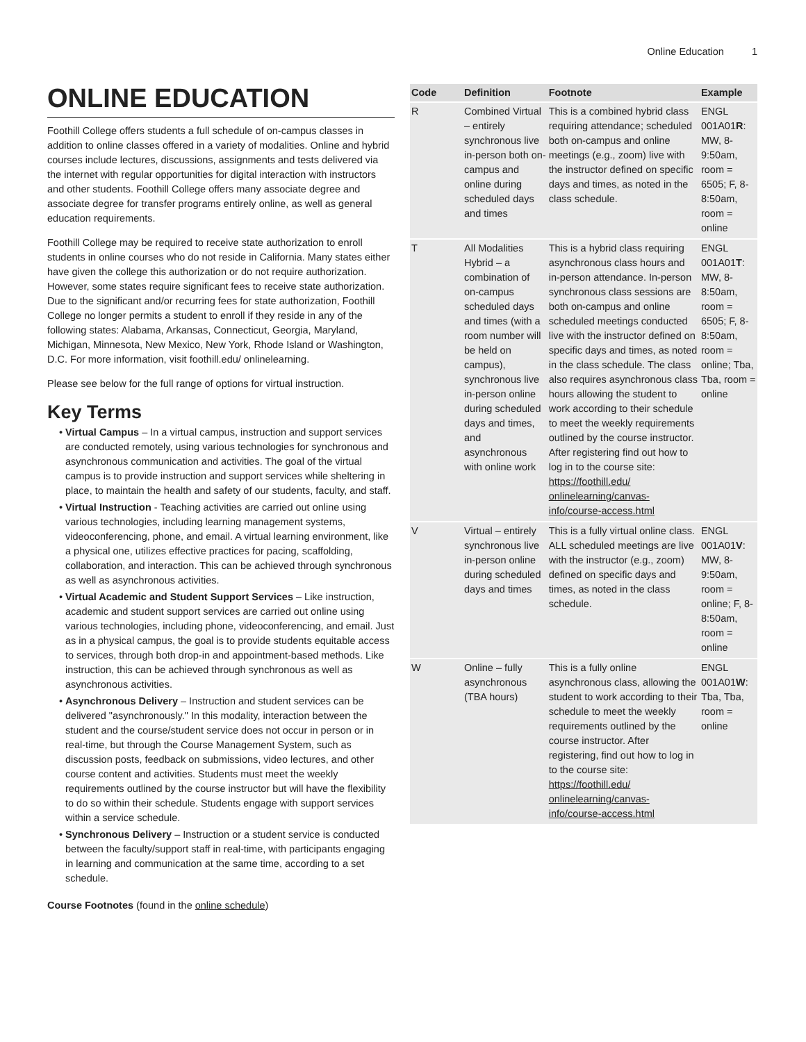Online Education 1
ONLINE EDUCATION
Foothill College offers students a full schedule of on-campus classes in addition to online classes offered in a variety of modalities. Online and hybrid courses include lectures, discussions, assignments and tests delivered via the internet with regular opportunities for digital interaction with instructors and other students. Foothill College offers many associate degree and associate degree for transfer programs entirely online, as well as general education requirements.
Foothill College may be required to receive state authorization to enroll students in online courses who do not reside in California. Many states either have given the college this authorization or do not require authorization. However, some states require significant fees to receive state authorization. Due to the significant and/or recurring fees for state authorization, Foothill College no longer permits a student to enroll if they reside in any of the following states: Alabama, Arkansas, Connecticut, Georgia, Maryland, Michigan, Minnesota, New Mexico, New York, Rhode Island or Washington, D.C. For more information, visit foothill.edu/ onlinelearning.
Please see below for the full range of options for virtual instruction.
Key Terms
Virtual Campus – In a virtual campus, instruction and support services are conducted remotely, using various technologies for synchronous and asynchronous communication and activities. The goal of the virtual campus is to provide instruction and support services while sheltering in place, to maintain the health and safety of our students, faculty, and staff.
Virtual Instruction - Teaching activities are carried out online using various technologies, including learning management systems, videoconferencing, phone, and email. A virtual learning environment, like a physical one, utilizes effective practices for pacing, scaffolding, collaboration, and interaction. This can be achieved through synchronous as well as asynchronous activities.
Virtual Academic and Student Support Services – Like instruction, academic and student support services are carried out online using various technologies, including phone, videoconferencing, and email. Just as in a physical campus, the goal is to provide students equitable access to services, through both drop-in and appointment-based methods. Like instruction, this can be achieved through synchronous as well as asynchronous activities.
Asynchronous Delivery – Instruction and student services can be delivered "asynchronously." In this modality, interaction between the student and the course/student service does not occur in person or in real-time, but through the Course Management System, such as discussion posts, feedback on submissions, video lectures, and other course content and activities. Students must meet the weekly requirements outlined by the course instructor but will have the flexibility to do so within their schedule. Students engage with support services within a service schedule.
Synchronous Delivery – Instruction or a student service is conducted between the faculty/support staff in real-time, with participants engaging in learning and communication at the same time, according to a set schedule.
Course Footnotes (found in the online schedule)
| Code | Definition | Footnote | Example |
| --- | --- | --- | --- |
| R | Combined Virtual – entirely synchronous live in-person both on-campus and online during scheduled days and times | This is a combined hybrid class requiring attendance; scheduled both on-campus and online meetings (e.g., zoom) live with the instructor defined on specific days and times, as noted in the class schedule. | ENGL 001A01 R : MW, 8-9:50am, room = 6505; F, 8-8:50am, room = online |
| T | All Modalities Hybrid – a combination of on-campus scheduled days and times (with a room number will be held on campus), synchronous live in-person online during scheduled days and times, and asynchronous with online work | This is a hybrid class requiring asynchronous class hours and in-person attendance. In-person synchronous class sessions are both on-campus and online scheduled meetings conducted live with the instructor defined on specific days and times, as noted in the class schedule. The class also requires asynchronous class hours allowing the student to work according to their schedule to meet the weekly requirements outlined by the course instructor. After registering find out how to log in to the course site: https://foothill.edu/ onlinelearning/canvas-info/course-access.html | ENGL 001A01 T : MW, 8-8:50am, room = 6505; F, 8-8:50am, room = online; Tba, Tba, room = online |
| V | Virtual – entirely synchronous live in-person online during scheduled days and times | This is a fully virtual online class. ALL scheduled meetings are live with the instructor (e.g., zoom) defined on specific days and times, as noted in the class schedule. | ENGL 001A01 V : MW, 8-9:50am, room = online; F, 8-8:50am, room = online |
| W | Online – fully asynchronous (TBA hours) | This is a fully online asynchronous class, allowing the student to work according to their schedule to meet the weekly requirements outlined by the course instructor. After registering, find out how to log in to the course site: https://foothill.edu/ onlinelearning/canvas-info/course-access.html | ENGL 001A01 W : Tba, Tba, room = online |